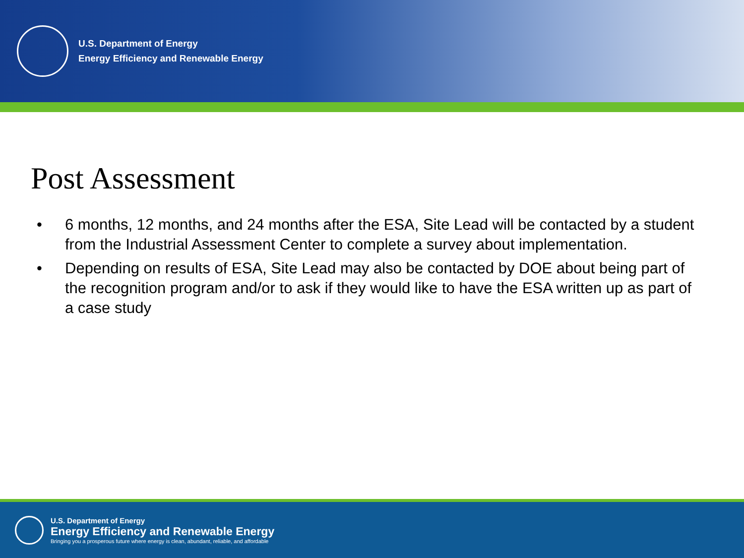U.S. Department of Energy
Energy Efficiency and Renewable Energy
Post Assessment
• 6 months, 12 months, and 24 months after the ESA, Site Lead will be contacted by a student from the Industrial Assessment Center to complete a survey about implementation.
• Depending on results of ESA, Site Lead may also be contacted by DOE about being part of the recognition program and/or to ask if they would like to have the ESA written up as part of a case study
U.S. Department of Energy
Energy Efficiency and Renewable Energy
Bringing you a prosperous future where energy is clean, abundant, reliable, and affordable